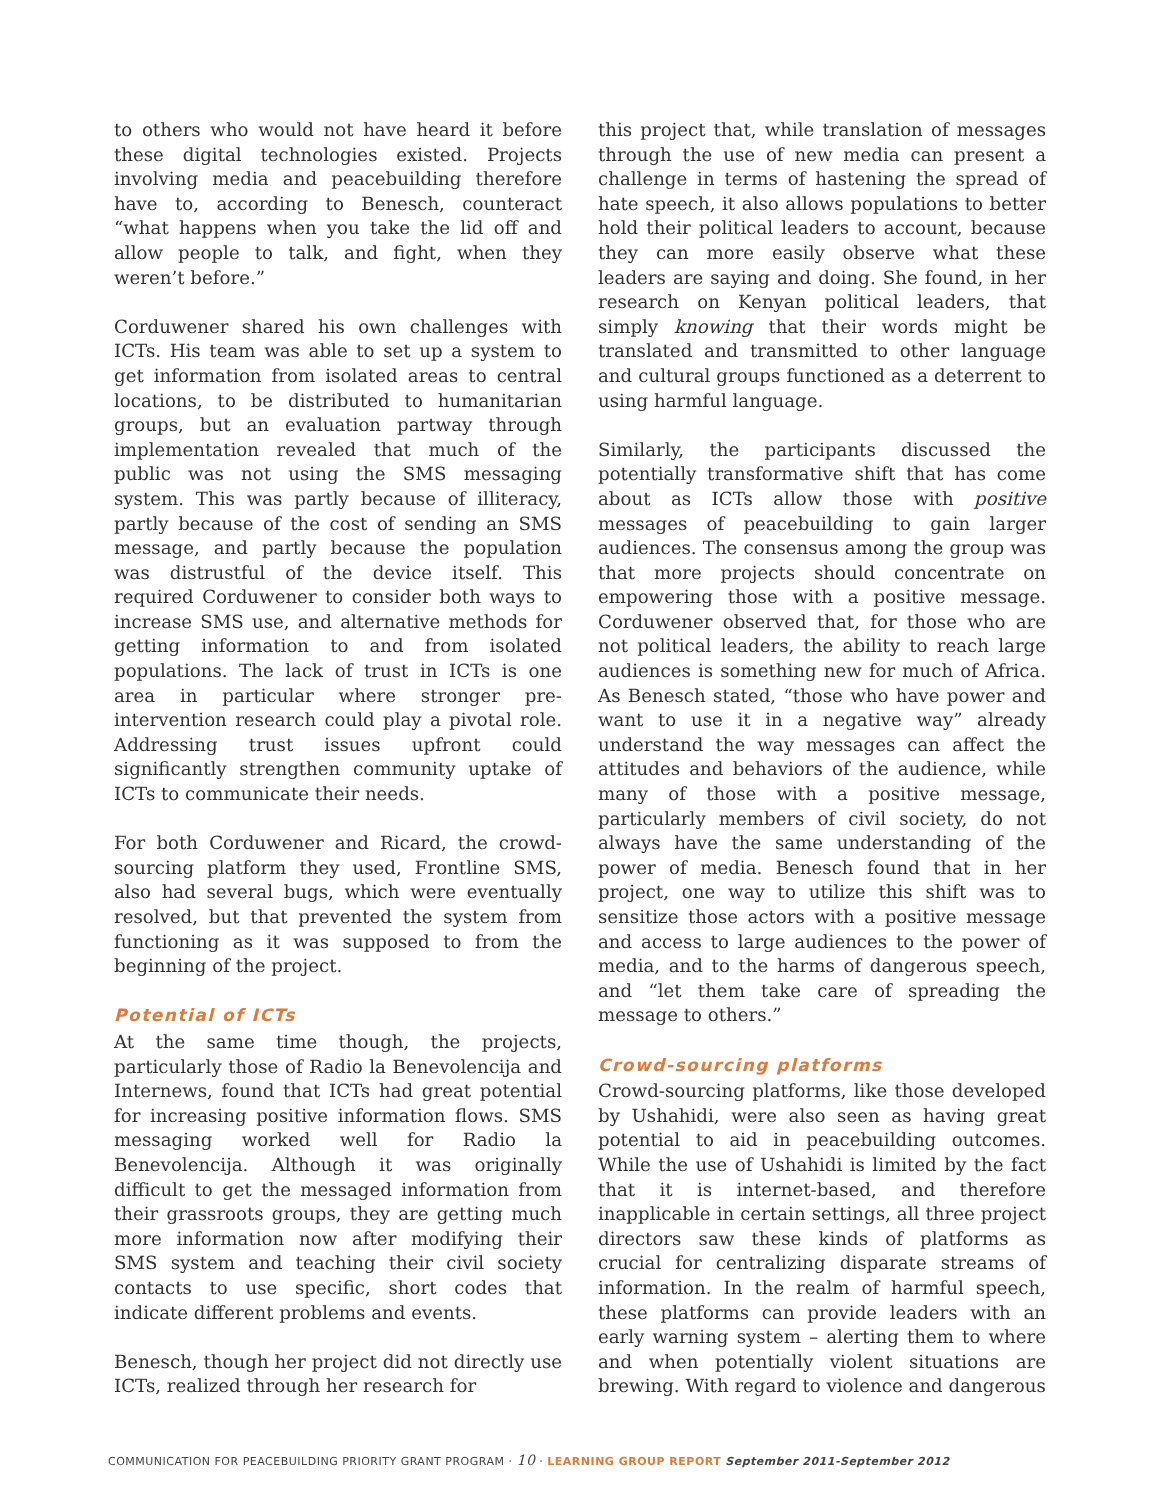to others who would not have heard it before these digital technologies existed. Projects involving media and peacebuilding therefore have to, according to Benesch, counteract “what happens when you take the lid off and allow people to talk, and fight, when they weren’t before.”
Corduwener shared his own challenges with ICTs. His team was able to set up a system to get information from isolated areas to central locations, to be distributed to humanitarian groups, but an evaluation partway through implementation revealed that much of the public was not using the SMS messaging system. This was partly because of illiteracy, partly because of the cost of sending an SMS message, and partly because the population was distrustful of the device itself. This required Corduwener to consider both ways to increase SMS use, and alternative methods for getting information to and from isolated populations. The lack of trust in ICTs is one area in particular where stronger pre-intervention research could play a pivotal role. Addressing trust issues upfront could significantly strengthen community uptake of ICTs to communicate their needs.
For both Corduwener and Ricard, the crowd-sourcing platform they used, Frontline SMS, also had several bugs, which were eventually resolved, but that prevented the system from functioning as it was supposed to from the beginning of the project.
Potential of ICTs
At the same time though, the projects, particularly those of Radio la Benevolencija and Internews, found that ICTs had great potential for increasing positive information flows. SMS messaging worked well for Radio la Benevolencija. Although it was originally difficult to get the messaged information from their grassroots groups, they are getting much more information now after modifying their SMS system and teaching their civil society contacts to use specific, short codes that indicate different problems and events.
Benesch, though her project did not directly use ICTs, realized through her research for
this project that, while translation of messages through the use of new media can present a challenge in terms of hastening the spread of hate speech, it also allows populations to better hold their political leaders to account, because they can more easily observe what these leaders are saying and doing. She found, in her research on Kenyan political leaders, that simply knowing that their words might be translated and transmitted to other language and cultural groups functioned as a deterrent to using harmful language.
Similarly, the participants discussed the potentially transformative shift that has come about as ICTs allow those with positive messages of peacebuilding to gain larger audiences. The consensus among the group was that more projects should concentrate on empowering those with a positive message. Corduwener observed that, for those who are not political leaders, the ability to reach large audiences is something new for much of Africa. As Benesch stated, “those who have power and want to use it in a negative way” already understand the way messages can affect the attitudes and behaviors of the audience, while many of those with a positive message, particularly members of civil society, do not always have the same understanding of the power of media. Benesch found that in her project, one way to utilize this shift was to sensitize those actors with a positive message and access to large audiences to the power of media, and to the harms of dangerous speech, and “let them take care of spreading the message to others.”
Crowd-sourcing platforms
Crowd-sourcing platforms, like those developed by Ushahidi, were also seen as having great potential to aid in peacebuilding outcomes. While the use of Ushahidi is limited by the fact that it is internet-based, and therefore inapplicable in certain settings, all three project directors saw these kinds of platforms as crucial for centralizing disparate streams of information. In the realm of harmful speech, these platforms can provide leaders with an early warning system – alerting them to where and when potentially violent situations are brewing. With regard to violence and dangerous
COMMUNICATION FOR PEACEBUILDING PRIORITY GRANT PROGRAM · 10 · LEARNING GROUP REPORT September 2011-September 2012